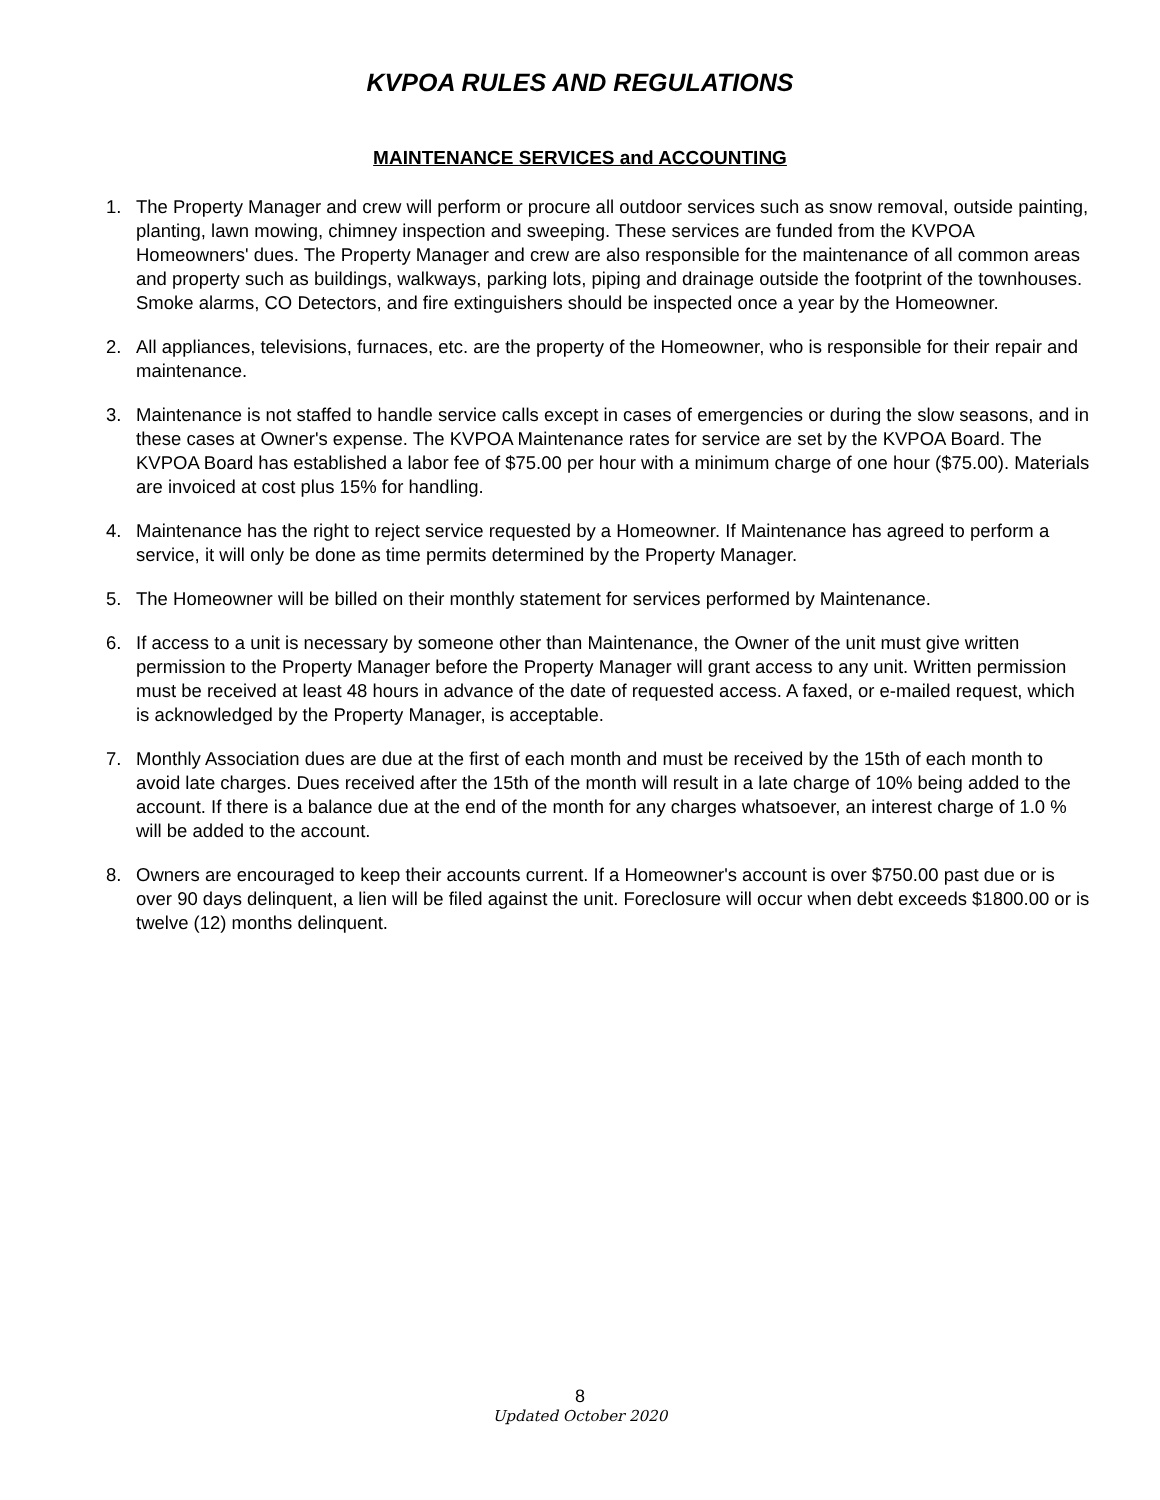KVPOA RULES AND REGULATIONS
MAINTENANCE SERVICES and ACCOUNTING
1. The Property Manager and crew will perform or procure all outdoor services such as snow removal, outside painting, planting, lawn mowing, chimney inspection and sweeping. These services are funded from the KVPOA Homeowners' dues. The Property Manager and crew are also responsible for the maintenance of all common areas and property such as buildings, walkways, parking lots, piping and drainage outside the footprint of the townhouses. Smoke alarms, CO Detectors, and fire extinguishers should be inspected once a year by the Homeowner.
2. All appliances, televisions, furnaces, etc. are the property of the Homeowner, who is responsible for their repair and maintenance.
3. Maintenance is not staffed to handle service calls except in cases of emergencies or during the slow seasons, and in these cases at Owner's expense. The KVPOA Maintenance rates for service are set by the KVPOA Board. The KVPOA Board has established a labor fee of $75.00 per hour with a minimum charge of one hour ($75.00). Materials are invoiced at cost plus 15% for handling.
4. Maintenance has the right to reject service requested by a Homeowner. If Maintenance has agreed to perform a service, it will only be done as time permits determined by the Property Manager.
5. The Homeowner will be billed on their monthly statement for services performed by Maintenance.
6. If access to a unit is necessary by someone other than Maintenance, the Owner of the unit must give written permission to the Property Manager before the Property Manager will grant access to any unit. Written permission must be received at least 48 hours in advance of the date of requested access. A faxed, or e-mailed request, which is acknowledged by the Property Manager, is acceptable.
7. Monthly Association dues are due at the first of each month and must be received by the 15th of each month to avoid late charges. Dues received after the 15th of the month will result in a late charge of 10% being added to the account. If there is a balance due at the end of the month for any charges whatsoever, an interest charge of 1.0 % will be added to the account.
8. Owners are encouraged to keep their accounts current. If a Homeowner's account is over $750.00 past due or is over 90 days delinquent, a lien will be filed against the unit. Foreclosure will occur when debt exceeds $1800.00 or is twelve (12) months delinquent.
8
Updated October 2020